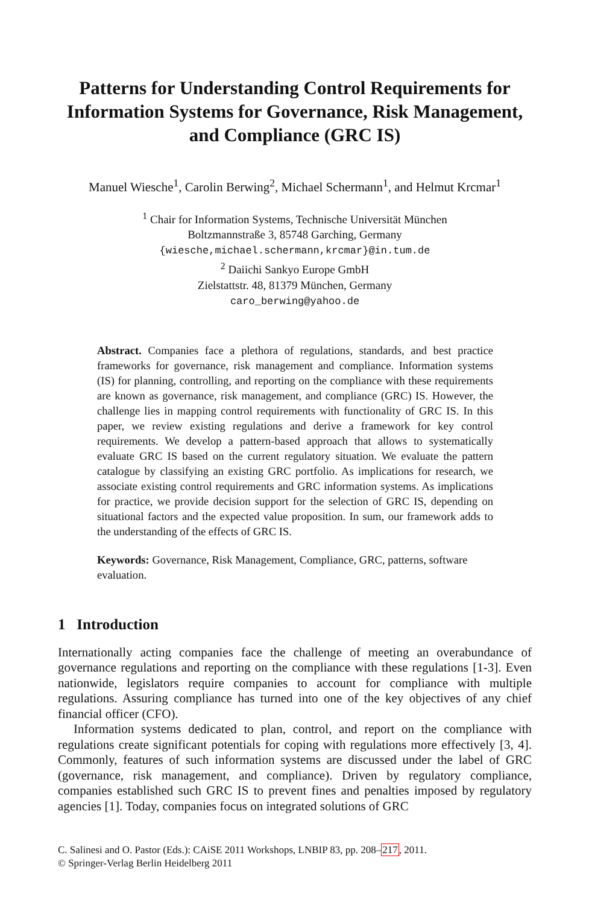Patterns for Understanding Control Requirements for Information Systems for Governance, Risk Management, and Compliance (GRC IS)
Manuel Wiesche<sup>1</sup>, Carolin Berwing<sup>2</sup>, Michael Schermann<sup>1</sup>, and Helmut Krcmar<sup>1</sup>
<sup>1</sup> Chair for Information Systems, Technische Universität München
Boltzmannstraße 3, 85748 Garching, Germany
{wiesche,michael.schermann,krcmar}@in.tum.de
<sup>2</sup> Daiichi Sankyo Europe GmbH
Zielstattstr. 48, 81379 München, Germany
caro_berwing@yahoo.de
Abstract. Companies face a plethora of regulations, standards, and best practice frameworks for governance, risk management and compliance. Information systems (IS) for planning, controlling, and reporting on the compliance with these requirements are known as governance, risk management, and compliance (GRC) IS. However, the challenge lies in mapping control requirements with functionality of GRC IS. In this paper, we review existing regulations and derive a framework for key control requirements. We develop a pattern-based approach that allows to systematically evaluate GRC IS based on the current regulatory situation. We evaluate the pattern catalogue by classifying an existing GRC portfolio. As implications for research, we associate existing control requirements and GRC information systems. As implications for practice, we provide decision support for the selection of GRC IS, depending on situational factors and the expected value proposition. In sum, our framework adds to the understanding of the effects of GRC IS.
Keywords: Governance, Risk Management, Compliance, GRC, patterns, software evaluation.
1 Introduction
Internationally acting companies face the challenge of meeting an overabundance of governance regulations and reporting on the compliance with these regulations [1-3]. Even nationwide, legislators require companies to account for compliance with multiple regulations. Assuring compliance has turned into one of the key objectives of any chief financial officer (CFO).
Information systems dedicated to plan, control, and report on the compliance with regulations create significant potentials for coping with regulations more effectively [3, 4]. Commonly, features of such information systems are discussed under the label of GRC (governance, risk management, and compliance). Driven by regulatory compliance, companies established such GRC IS to prevent fines and penalties imposed by regulatory agencies [1]. Today, companies focus on integrated solutions of GRC
C. Salinesi and O. Pastor (Eds.): CAiSE 2011 Workshops, LNBIP 83, pp. 208–217, 2011.
© Springer-Verlag Berlin Heidelberg 2011